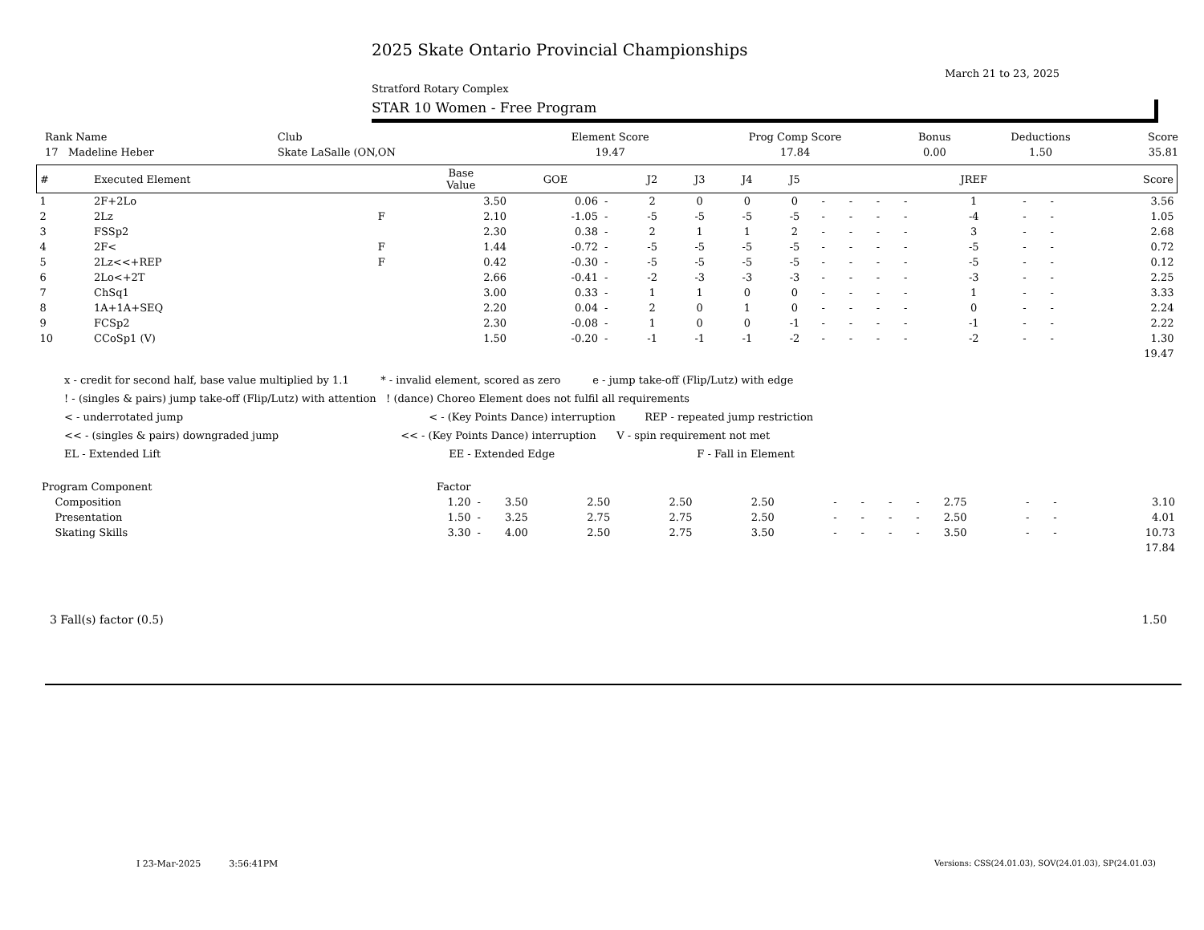2025 Skate Ontario Provincial Championships
March 21 to 23, 2025
Stratford Rotary Complex
STAR 10 Women - Free Program
| Rank Name | Club | Element Score | Prog Comp Score | Bonus | Deductions | Score |
| --- | --- | --- | --- | --- | --- | --- |
| 17 Madeline Heber | Skate LaSalle (ON,ON | 19.47 | 17.84 | 0.00 | 1.50 | 35.81 |
| # | Executed Element | | Base Value | GOE | | J2 | J3 | J4 | J5 | | | | | JREF | | | Score |
| --- | --- | --- | --- | --- | --- | --- | --- | --- | --- | --- | --- | --- | --- | --- | --- | --- | --- |
| 1 | 2F+2Lo | | 3.50 | 0.06 | - | 2 | 0 | 0 | 0 | - | - | - | - | 1 | - | - | 3.56 |
| 2 | 2Lz | F | 2.10 | -1.05 | - | -5 | -5 | -5 | -5 | - | - | - | - | -4 | - | - | 1.05 |
| 3 | FSSp2 | | 2.30 | 0.38 | - | 2 | 1 | 1 | 2 | - | - | - | - | 3 | - | - | 2.68 |
| 4 | 2F< | F | 1.44 | -0.72 | - | -5 | -5 | -5 | -5 | - | - | - | - | -5 | - | - | 0.72 |
| 5 | 2Lz<<+REP | F | 0.42 | -0.30 | - | -5 | -5 | -5 | -5 | - | - | - | - | -5 | - | - | 0.12 |
| 6 | 2Lo<+2T | | 2.66 | -0.41 | - | -2 | -3 | -3 | -3 | - | - | - | - | -3 | - | - | 2.25 |
| 7 | ChSq1 | | 3.00 | 0.33 | - | 1 | 1 | 0 | 0 | - | - | - | - | 1 | - | - | 3.33 |
| 8 | 1A+1A+SEQ | | 2.20 | 0.04 | - | 2 | 0 | 1 | 0 | - | - | - | - | 0 | - | - | 2.24 |
| 9 | FCSp2 | | 2.30 | -0.08 | - | 1 | 0 | 0 | -1 | - | - | - | - | -1 | - | - | 2.22 |
| 10 | CCoSp1 (V) | | 1.50 | -0.20 | - | -1 | -1 | -1 | -2 | - | - | - | - | -2 | - | - | 1.30 |
| | | | | | | | | | | | | | | | | | 19.47 |
x - credit for second half, base value multiplied by 1.1 * - invalid element, scored as zero e - jump take-off (Flip/Lutz) with edge
! - (singles & pairs) jump take-off (Flip/Lutz) with attention ! (dance) Choreo Element does not fulfil all requirements
< - underrotated jump < - (Key Points Dance) interruption REP - repeated jump restriction
<< - (singles & pairs) downgraded jump << - (Key Points Dance) interruption V - spin requirement not met
EL - Extended Lift EE - Extended Edge F - Fall in Element
| Program Component | Factor | | | | | | | | | | | | | |
| Composition | 1.20 | - | 3.50 | 2.50 | 2.50 | 2.50 | - | - | - | - | 2.75 | - | - | 3.10 |
| Presentation | 1.50 | - | 3.25 | 2.75 | 2.75 | 2.50 | - | - | - | - | 2.50 | - | - | 4.01 |
| Skating Skills | 3.30 | - | 4.00 | 2.50 | 2.75 | 3.50 | - | - | - | - | 3.50 | - | - | 10.73 |
| | | | | | | | | | | | | | | 17.84 |
| 3 Fall(s) factor (0.5) | 1.50 |
I 23-Mar-2025 3:56:41PM
Versions: CSS(24.01.03), SOV(24.01.03), SP(24.01.03)